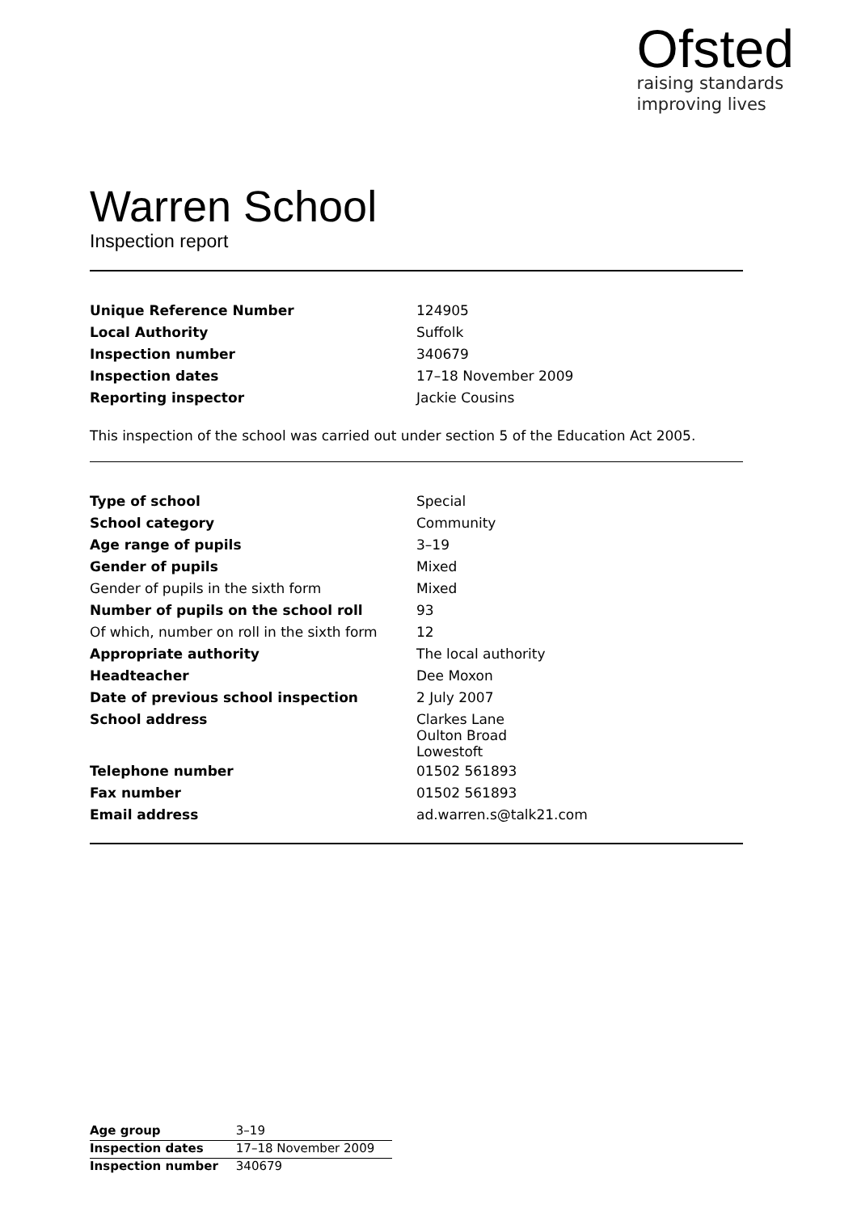Ofsted
raising standards
improving lives
Warren School
Inspection report
| Unique Reference Number | 124905 |
| Local Authority | Suffolk |
| Inspection number | 340679 |
| Inspection dates | 17–18 November 2009 |
| Reporting inspector | Jackie Cousins |
This inspection of the school was carried out under section 5 of the Education Act 2005.
| Type of school | Special |
| School category | Community |
| Age range of pupils | 3–19 |
| Gender of pupils | Mixed |
| Gender of pupils in the sixth form | Mixed |
| Number of pupils on the school roll | 93 |
| Of which, number on roll in the sixth form | 12 |
| Appropriate authority | The local authority |
| Headteacher | Dee Moxon |
| Date of previous school inspection | 2 July 2007 |
| School address | Clarkes Lane Oulton Broad Lowestoft |
| Telephone number | 01502 561893 |
| Fax number | 01502 561893 |
| Email address | ad.warren.s@talk21.com |
| Age group | 3–19 |
| Inspection dates | 17–18 November 2009 |
| Inspection number | 340679 |